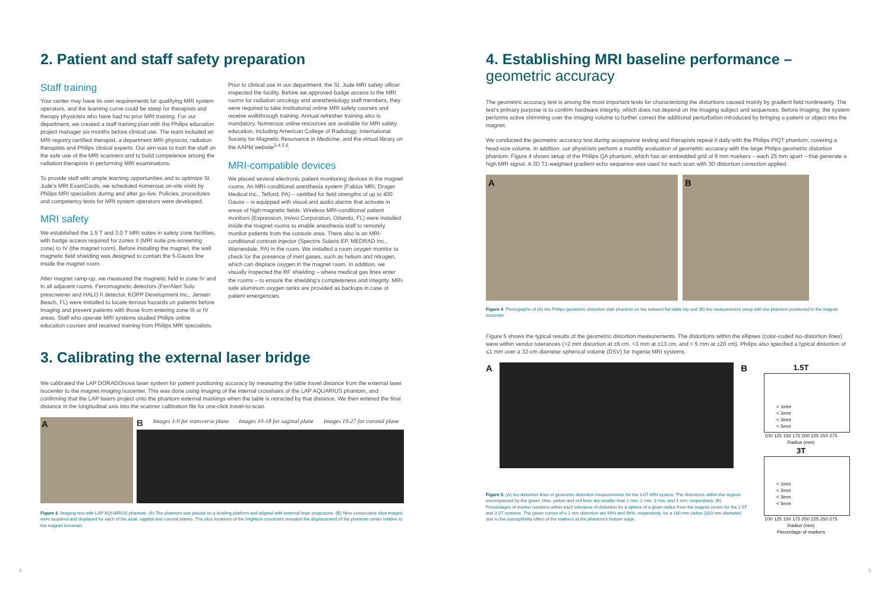2. Patient and staff safety preparation
Staff training
Your center may have its own requirements for qualifying MRI system operators, and the learning curve could be steep for therapists and therapy physicists who have had no prior MRI training. For our department, we created a staff training plan with the Philips education project manager six months before clinical use. The team included an MRI registry certified therapist, a department MRI physicist, radiation therapists and Philips clinical experts. Our aim was to train the staff on the safe use of the MRI scanners and to build competence among the radiation therapists in performing MRI examinations.
To provide staff with ample learning opportunities and to optimize St. Jude's MRI ExamCards, we scheduled numerous on-site visits by Philips MRI specialists during and after go-live. Policies, procedures and competency tests for MRI system operators were developed.
MRI safety
We established the 1.5 T and 3.0 T MRI suites in safety zone facilities, with badge access required for zones II (MRI suite pre-screening zone) to IV (the magnet room). Before installing the magnet, the wall magnetic field shielding was designed to contain the 5-Gauss line inside the magnet room.
After magnet ramp-up, we measured the magnetic field in zone IV and in all adjacent rooms. Ferromagnetic detectors (FerrAlert Solo prescreener and HALO II detector, KOPP Development Inc., Jensen Beach, FL) were installed to locate ferrous hazards on patients before imaging and prevent patients with those from entering zone III or IV areas. Staff who operate MRI systems studied Philips online education courses and received training from Philips MRI specialists.
Prior to clinical use in our department, the St. Jude MRI safety officer inspected the facility. Before we approved badge access to the MRI rooms for radiation oncology and anesthesiology staff members, they were required to take institutional online MRI safety courses and receive walkthrough training. Annual refresher training also is mandatory. Numerous online resources are available for MRI safety education, including American College of Radiology, International Society for Magnetic Resonance in Medicine, and the virtual library on the AAPM website<sup>3,4,5,6</sup>.
MRI-compatible devices
We placed several electronic patient monitoring devices in the magnet rooms. An MRI-conditional anesthesia system (Fabius MRI, Drager Medical Inc., Telford, PA) – certified for field strengths of up to 400 Gauss – is equipped with visual and audio alarms that activate in areas of high magnetic fields. Wireless MRI-conditional patient monitors (Expression, Invivo Corporation, Orlando, FL) were installed inside the magnet rooms to enable anesthesia staff to remotely monitor patients from the console area. There also is an MRI-conditional contrast injector (Spectris Solaris EP, MEDRAD Inc., Warrendale, PA) in the room. We installed a room oxygen monitor to check for the presence of inert gases, such as helium and nitrogen, which can displace oxygen in the magnet room. In addition, we visually inspected the RF shielding – where medical gas lines enter the rooms – to ensure the shielding's completeness and integrity. MRI-safe aluminum oxygen tanks are provided as backups in case of patient emergencies.
3. Calibrating the external laser bridge
We calibrated the LAP DORADOnova laser system for patient positioning accuracy by measuring the table travel distance from the external laser isocenter to the magnet imaging isocenter. This was done using imaging of the internal crosshairs of the LAP AQUARIUS phantom, and confirming that the LAP lasers project onto the phantom external markings when the table is retracted by that distance. We then entered the final distance in the longitudinal axis into the scanner calibration file for one-click travel-to-scan.
A B Images 1-9 for transverse plane Images 10-18 for sagittal plane Images 19-27 for coronal plane
Figure 3. Imaging test with LAP AQUARIUS phantom. (A) The phantom was placed on a leveling platform and aligned with external laser projections. (B) Nine consecutive slice images were acquired and displayed for each of the axial, sagittal and coronal planes. The slice locations of the brightest crosshairs revealed the displacement of the phantom center relative to the magnet isocenter.
4. Establishing MRI baseline performance –
geometric accuracy
The geometric accuracy test is among the most important tests for characterizing the distortions caused mainly by gradient field nonlinearity. The test's primary purpose is to confirm hardware integrity, which does not depend on the imaging subject and sequences. Before imaging, the system performs active shimming over the imaging volume to further correct the additional perturbation introduced by bringing a patient or object into the magnet.
We conducted the geometric accuracy test during acceptance testing and therapists repeat it daily with the Philips PIQT phantom, covering a head-size volume. In addition, our physicists perform a monthly evaluation of geometric accuracy with the large Philips geometric distortion phantom. Figure 4 shows setup of the Philips QA phantom, which has an embedded grid of 9 mm markers – each 25 mm apart – that generate a high MRI signal. A 3D T1-weighted gradient echo sequence was used for each scan with 3D distortion correction applied.
A B
Figure 4. Photographs of (A) the Philips geometric distortion slab phantom on the indexed flat table top and (B) the measurement setup with the phantom positioned in the magnet isocenter.
Figure 5 shows the typical results of the geometric distortion measurements. The distortions within the ellipses (color-coded iso-distortion lines) were within vendor tolerances (<2 mm distortion at ±6 cm, <3 mm at ±13 cm, and < 5 mm at ±20 cm). Philips also specified a typical distortion of ≤1 mm over a 32-cm diameter spherical volume (DSV) for Ingenia MRI systems.
A B
Figure 5. (A) Iso-distortion lines of geometric distortion measurements for the 3.0T MRI system. The distortions within the regions encompassed by the green, blue, yellow and red lines are smaller than 1 mm, 2 mm, 3 mm, and 5 mm, respectively. (B) Percentages of marker numbers within each tolerance of distortion for a sphere of a given radius from the magnet center for the 1.5T and 3.0T systems. The green curves of ≤ 1 mm distortion are 99% and 96%, respectively, for a 160 mm radius (320 mm diameter) due to the susceptibility effect of the markers at the phantom's bottom edge.
1.5T
< 1mm
< 2mm
< 3mm
< 5mm
100 125 150 175 200 225 250 275
Radius (mm)
3T
< 1mm
< 2mm
< 3mm
< 5mm
100 125 150 175 200 225 250 275
Radius (mm)
Percentage of markers
4 5